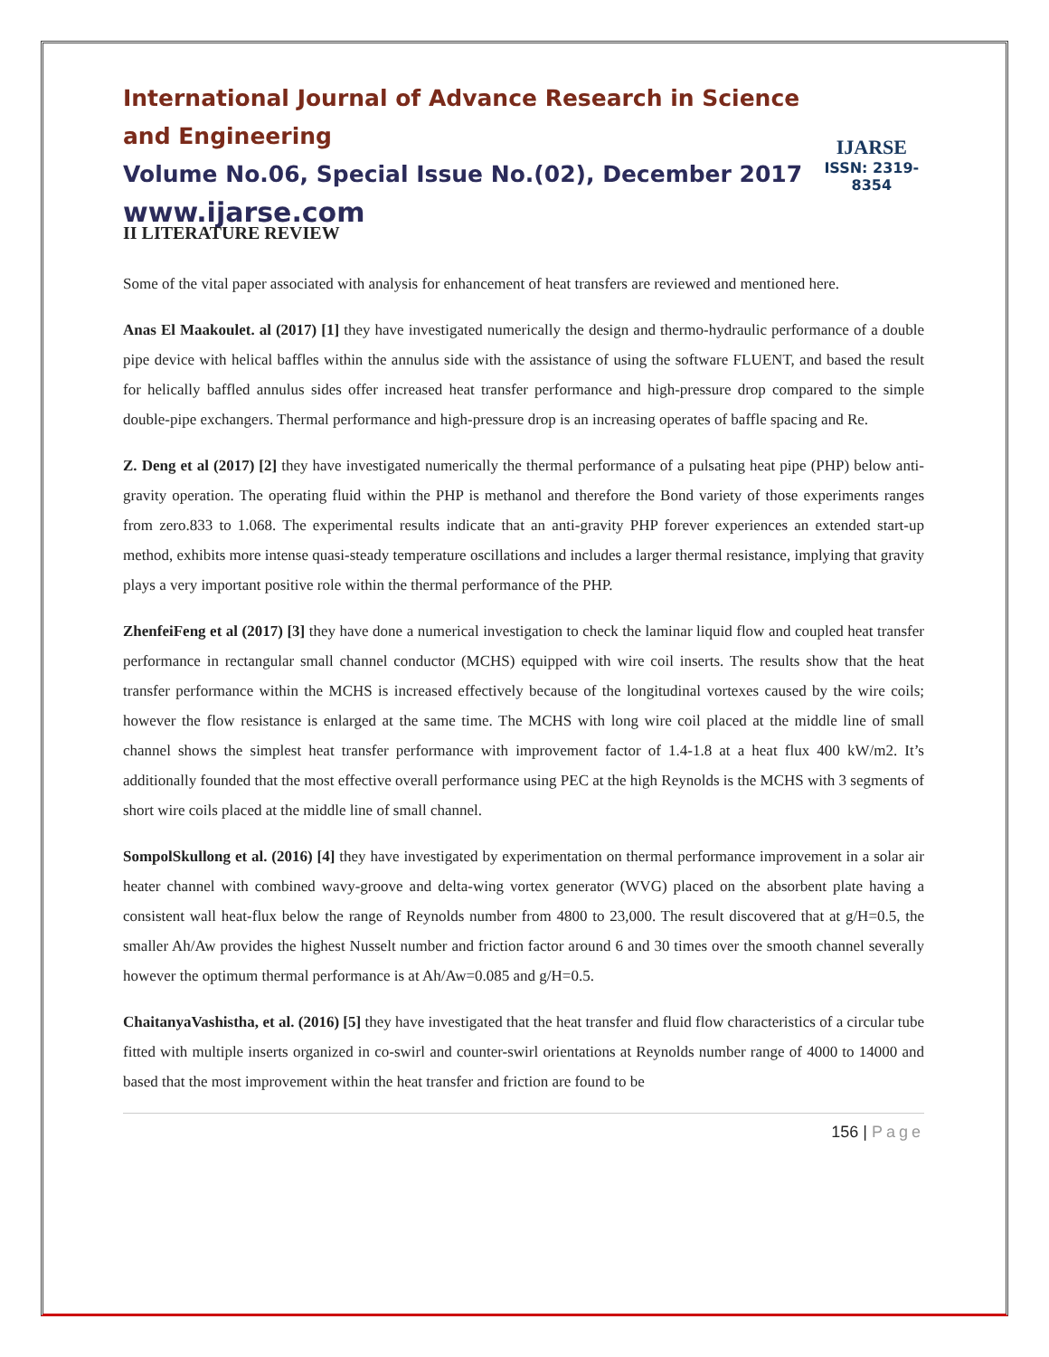International Journal of Advance Research in Science and Engineering
Volume No.06, Special Issue No.(02), December 2017
www.ijarse.com
IJARSE
ISSN: 2319-8354
II LITERATURE REVIEW
Some of the vital paper associated with analysis for enhancement of heat transfers are reviewed and mentioned here.
Anas El Maakoulet. al (2017) [1] they have investigated numerically the design and thermo-hydraulic performance of a double pipe device with helical baffles within the annulus side with the assistance of using the software FLUENT, and based the result for helically baffled annulus sides offer increased heat transfer performance and high-pressure drop compared to the simple double-pipe exchangers. Thermal performance and high-pressure drop is an increasing operates of baffle spacing and Re.
Z. Deng et al (2017) [2] they have investigated numerically the thermal performance of a pulsating heat pipe (PHP) below anti-gravity operation. The operating fluid within the PHP is methanol and therefore the Bond variety of those experiments ranges from zero.833 to 1.068. The experimental results indicate that an anti-gravity PHP forever experiences an extended start-up method, exhibits more intense quasi-steady temperature oscillations and includes a larger thermal resistance, implying that gravity plays a very important positive role within the thermal performance of the PHP.
ZhenfeiFeng et al (2017) [3] they have done a numerical investigation to check the laminar liquid flow and coupled heat transfer performance in rectangular small channel conductor (MCHS) equipped with wire coil inserts. The results show that the heat transfer performance within the MCHS is increased effectively because of the longitudinal vortexes caused by the wire coils; however the flow resistance is enlarged at the same time. The MCHS with long wire coil placed at the middle line of small channel shows the simplest heat transfer performance with improvement factor of 1.4-1.8 at a heat flux 400 kW/m2. It’s additionally founded that the most effective overall performance using PEC at the high Reynolds is the MCHS with 3 segments of short wire coils placed at the middle line of small channel.
SompolSkullong et al. (2016) [4] they have investigated by experimentation on thermal performance improvement in a solar air heater channel with combined wavy-groove and delta-wing vortex generator (WVG) placed on the absorbent plate having a consistent wall heat-flux below the range of Reynolds number from 4800 to 23,000. The result discovered that at g/H=0.5, the smaller Ah/Aw provides the highest Nusselt number and friction factor around 6 and 30 times over the smooth channel severally however the optimum thermal performance is at Ah/Aw=0.085 and g/H=0.5.
ChaitanyaVashistha, et al. (2016) [5] they have investigated that the heat transfer and fluid flow characteristics of a circular tube fitted with multiple inserts organized in co-swirl and counter-swirl orientations at Reynolds number range of 4000 to 14000 and based that the most improvement within the heat transfer and friction are found to be
156 | Page